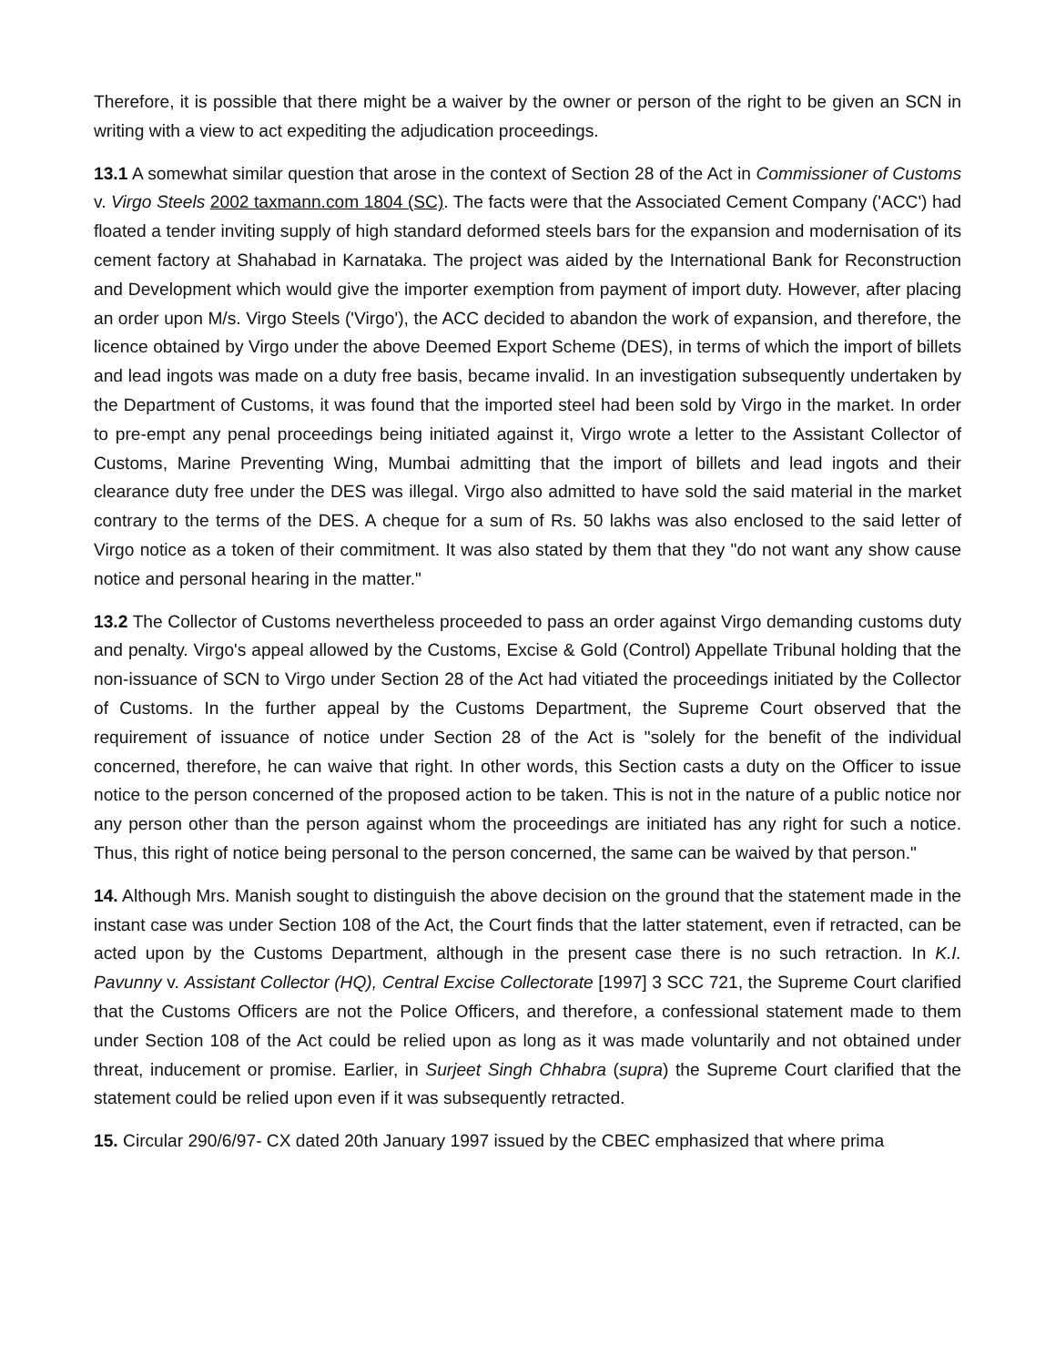Therefore, it is possible that there might be a waiver by the owner or person of the right to be given an SCN in writing with a view to act expediting the adjudication proceedings.
13.1 A somewhat similar question that arose in the context of Section 28 of the Act in Commissioner of Customs v. Virgo Steels 2002 taxmann.com 1804 (SC). The facts were that the Associated Cement Company ('ACC') had floated a tender inviting supply of high standard deformed steels bars for the expansion and modernisation of its cement factory at Shahabad in Karnataka. The project was aided by the International Bank for Reconstruction and Development which would give the importer exemption from payment of import duty. However, after placing an order upon M/s. Virgo Steels ('Virgo'), the ACC decided to abandon the work of expansion, and therefore, the licence obtained by Virgo under the above Deemed Export Scheme (DES), in terms of which the import of billets and lead ingots was made on a duty free basis, became invalid. In an investigation subsequently undertaken by the Department of Customs, it was found that the imported steel had been sold by Virgo in the market. In order to pre-empt any penal proceedings being initiated against it, Virgo wrote a letter to the Assistant Collector of Customs, Marine Preventing Wing, Mumbai admitting that the import of billets and lead ingots and their clearance duty free under the DES was illegal. Virgo also admitted to have sold the said material in the market contrary to the terms of the DES. A cheque for a sum of Rs. 50 lakhs was also enclosed to the said letter of Virgo notice as a token of their commitment. It was also stated by them that they "do not want any show cause notice and personal hearing in the matter."
13.2 The Collector of Customs nevertheless proceeded to pass an order against Virgo demanding customs duty and penalty. Virgo's appeal allowed by the Customs, Excise & Gold (Control) Appellate Tribunal holding that the non-issuance of SCN to Virgo under Section 28 of the Act had vitiated the proceedings initiated by the Collector of Customs. In the further appeal by the Customs Department, the Supreme Court observed that the requirement of issuance of notice under Section 28 of the Act is "solely for the benefit of the individual concerned, therefore, he can waive that right. In other words, this Section casts a duty on the Officer to issue notice to the person concerned of the proposed action to be taken. This is not in the nature of a public notice nor any person other than the person against whom the proceedings are initiated has any right for such a notice. Thus, this right of notice being personal to the person concerned, the same can be waived by that person."
14. Although Mrs. Manish sought to distinguish the above decision on the ground that the statement made in the instant case was under Section 108 of the Act, the Court finds that the latter statement, even if retracted, can be acted upon by the Customs Department, although in the present case there is no such retraction. In K.I. Pavunny v. Assistant Collector (HQ), Central Excise Collectorate [1997] 3 SCC 721, the Supreme Court clarified that the Customs Officers are not the Police Officers, and therefore, a confessional statement made to them under Section 108 of the Act could be relied upon as long as it was made voluntarily and not obtained under threat, inducement or promise. Earlier, in Surjeet Singh Chhabra (supra) the Supreme Court clarified that the statement could be relied upon even if it was subsequently retracted.
15. Circular 290/6/97- CX dated 20th January 1997 issued by the CBEC emphasized that where prima